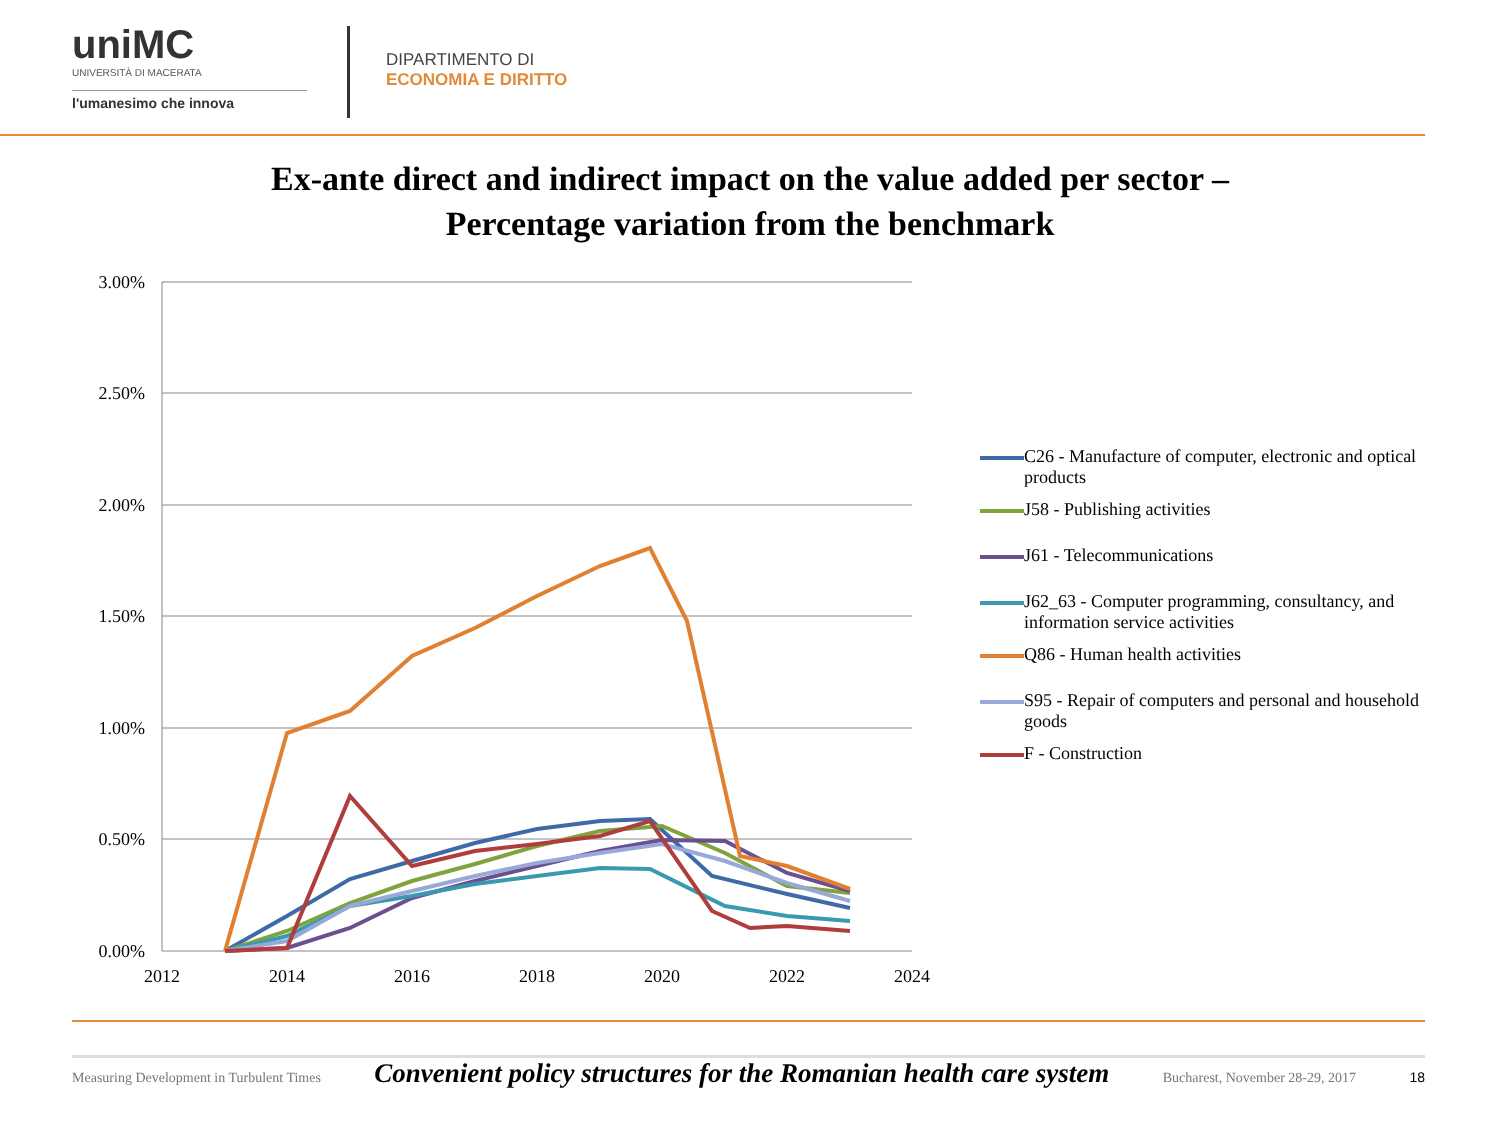uniMC
UNIVERSITÀ DI MACERATA
l'umanesimo che innova
DIPARTIMENTO DI
ECONOMIA E DIRITTO
Ex-ante direct and indirect impact on the value added per sector –
Percentage variation from the benchmark
3.00%
2.50%
2.00%
1.50%
1.00%
0.50%
0.00%
2012
2014
2016
2018
2020
2022
2024
C26 - Manufacture of computer, electronic and optical products
J58 - Publishing activities
J61 - Telecommunications
J62_63 - Computer programming, consultancy, and information service activities
Q86 - Human health activities
S95 - Repair of computers and personal and household goods
F - Construction
Measuring Development in Turbulent Times Convenient policy structures for the Romanian health care system Bucharest, November 28-29, 2017 18